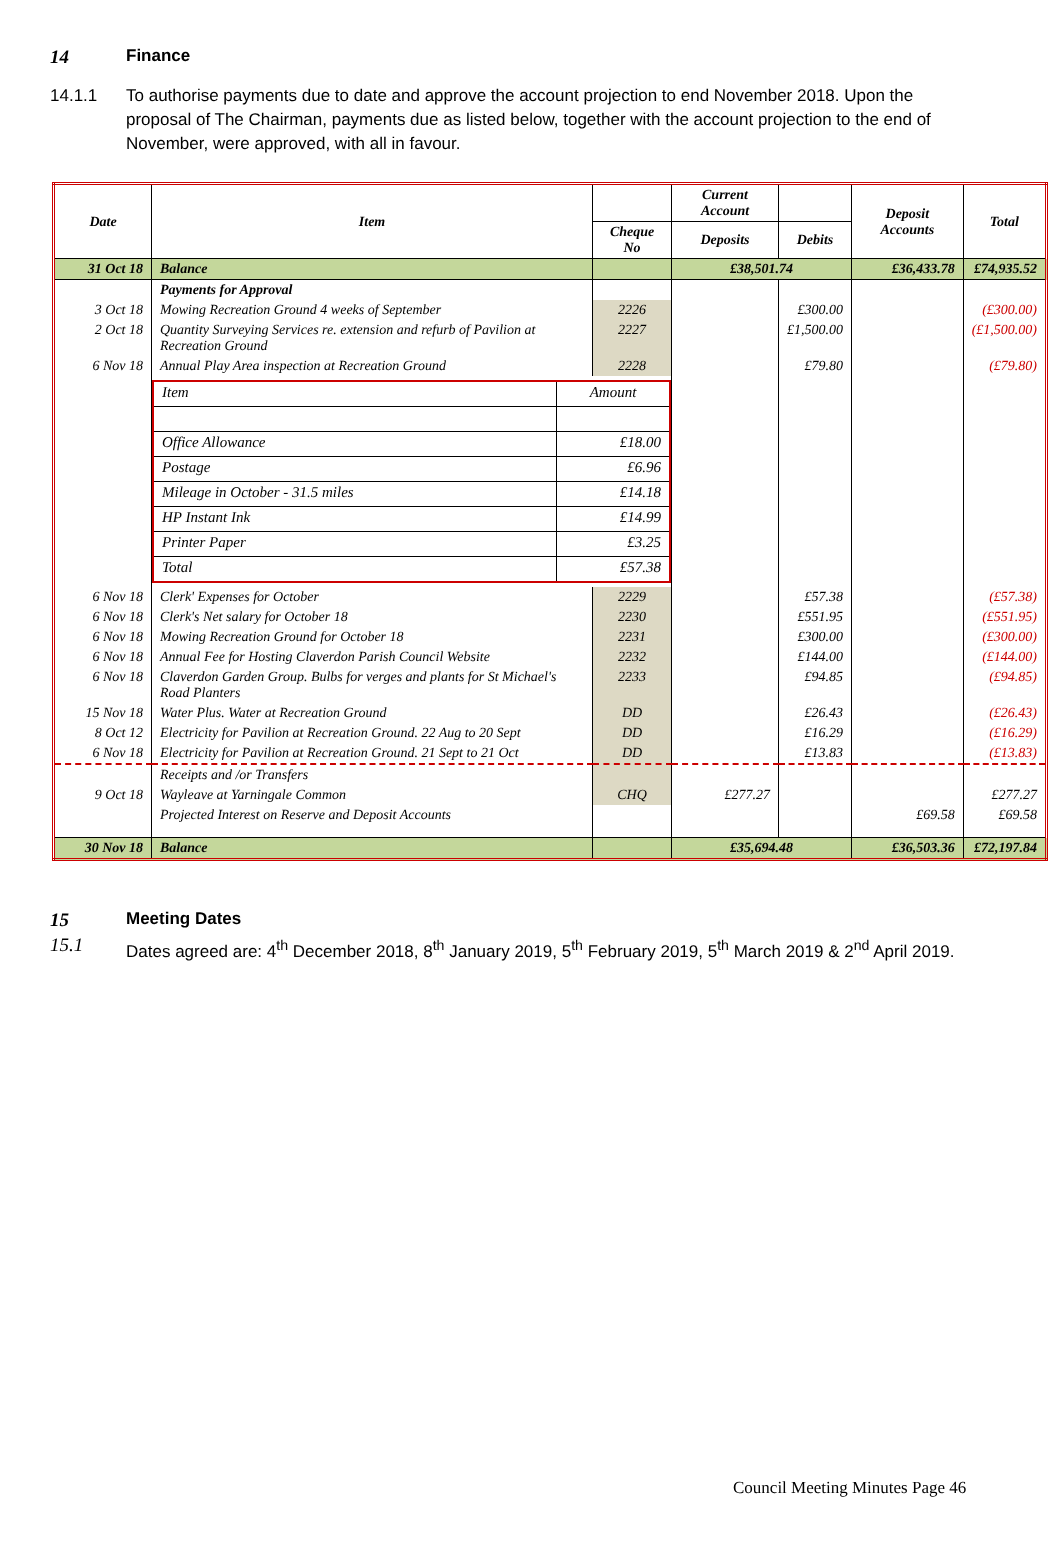14 Finance
14.1.1 To authorise payments due to date and approve the account projection to end November 2018. Upon the proposal of The Chairman, payments due as listed below, together with the account projection to the end of November, were approved, with all in favour.
| Date | Item | | Current Account | | Deposit Accounts | Total |
| --- | --- | --- | --- | --- | --- | --- |
| | | Cheque No | Deposits | Debits | | |
| 31 Oct 18 | Balance | | £38,501.74 | | £36,433.78 | £74,935.52 |
| | Payments for Approval | | | | | |
| 3 Oct 18 | Mowing Recreation Ground 4 weeks of September | 2226 | | £300.00 | | (£300.00) |
| 2 Oct 18 | Quantity Surveying Services re. extension and refurb of Pavilion at Recreation Ground | 2227 | | £1,500.00 | | (£1,500.00) |
| 6 Nov 18 | Annual Play Area inspection at Recreation Ground | 2228 | | £79.80 | | (£79.80) |
| | / Item / Amount / / Office Allowance / £18.00 / / Postage / £6.96 / / Mileage in October - 31.5 miles / £14.18 / / HP Instant Ink / £14.99 / / Printer Paper / £3.25 / / Total / £57.38 / | | | | | |
| 6 Nov 18 | Clerk' Expenses for October | 2229 | | £57.38 | | (£57.38) |
| 6 Nov 18 | Clerk's Net salary for October 18 | 2230 | | £551.95 | | (£551.95) |
| 6 Nov 18 | Mowing Recreation Ground for October 18 | 2231 | | £300.00 | | (£300.00) |
| 6 Nov 18 | Annual Fee for Hosting Claverdon Parish Council Website | 2232 | | £144.00 | | (£144.00) |
| 6 Nov 18 | Claverdon Garden Group. Bulbs for verges and plants for St Michael's Road Planters | 2233 | | £94.85 | | (£94.85) |
| 15 Nov 18 | Water Plus. Water at Recreation Ground | DD | | £26.43 | | (£26.43) |
| 8 Oct 12 | Electricity for Pavilion at Recreation Ground. 22 Aug to 20 Sept | DD | | £16.29 | | (£16.29) |
| 6 Nov 18 | Electricity for Pavilion at Recreation Ground. 21 Sept to 21 Oct | DD | | £13.83 | | (£13.83) |
| | Receipts and /or Transfers | | | | | |
| 9 Oct 18 | Wayleave at Yarningale Common | CHQ | £277.27 | | | £277.27 |
| | Projected Interest on Reserve and Deposit Accounts | | | | £69.58 | £69.58 |
| 30 Nov 18 | Balance | | £35,694.48 | | £36,503.36 | £72,197.84 |
15 Meeting Dates
15.1 Dates agreed are: 4<sup>th</sup> December 2018, 8<sup>th</sup> January 2019, 5<sup>th</sup> February 2019, 5<sup>th</sup> March 2019 & 2<sup>nd</sup> April 2019.
Council Meeting Minutes Page 46